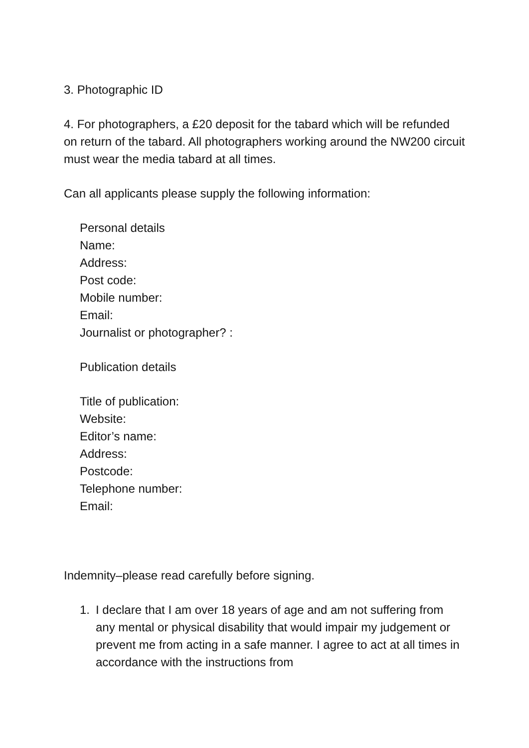3. Photographic ID
4. For photographers, a £20 deposit for the tabard which will be refunded on return of the tabard. All photographers working around the NW200 circuit must wear the media tabard at all times.
Can all applicants please supply the following information:
Personal details
Name:
Address:
Post code:
Mobile number:
Email:
Journalist or photographer? :
Publication details
Title of publication:
Website:
Editor’s name:
Address:
Postcode:
Telephone number:
Email:
Indemnity–please read carefully before signing.
1. I declare that I am over 18 years of age and am not suffering from any mental or physical disability that would impair my judgement or prevent me from acting in a safe manner. I agree to act at all times in accordance with the instructions from